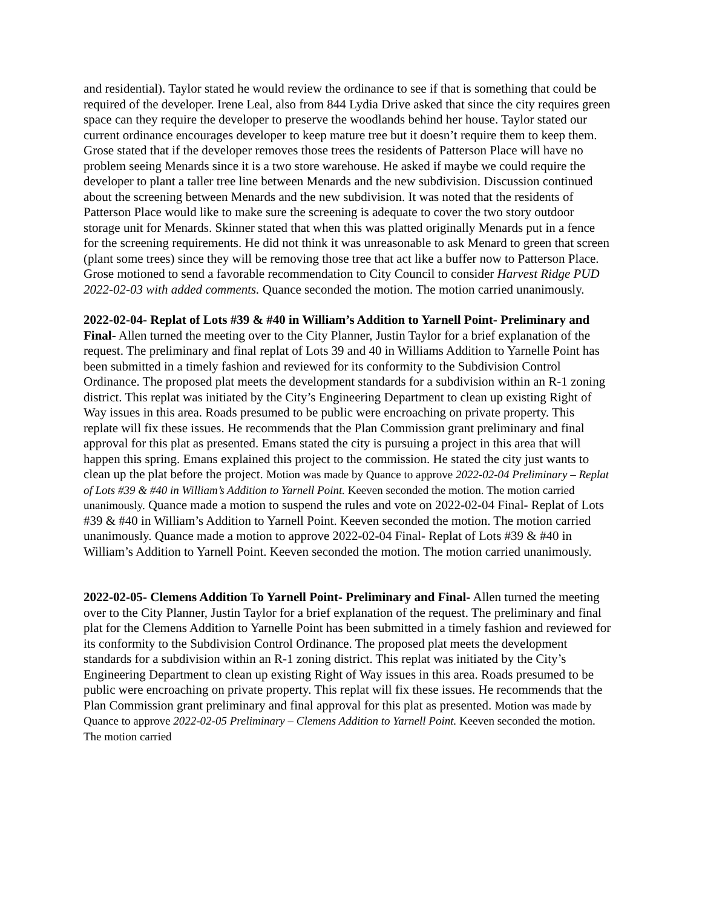and residential). Taylor stated he would review the ordinance to see if that is something that could be required of the developer. Irene Leal, also from 844 Lydia Drive asked that since the city requires green space can they require the developer to preserve the woodlands behind her house. Taylor stated our current ordinance encourages developer to keep mature tree but it doesn’t require them to keep them. Grose stated that if the developer removes those trees the residents of Patterson Place will have no problem seeing Menards since it is a two store warehouse. He asked if maybe we could require the developer to plant a taller tree line between Menards and the new subdivision. Discussion continued about the screening between Menards and the new subdivision. It was noted that the residents of Patterson Place would like to make sure the screening is adequate to cover the two story outdoor storage unit for Menards. Skinner stated that when this was platted originally Menards put in a fence for the screening requirements. He did not think it was unreasonable to ask Menard to green that screen (plant some trees) since they will be removing those tree that act like a buffer now to Patterson Place. Grose motioned to send a favorable recommendation to City Council to consider Harvest Ridge PUD 2022-02-03 with added comments. Quance seconded the motion. The motion carried unanimously.
2022-02-04- Replat of Lots #39 & #40 in William’s Addition to Yarnell Point- Preliminary and Final- Allen turned the meeting over to the City Planner, Justin Taylor for a brief explanation of the request. The preliminary and final replat of Lots 39 and 40 in Williams Addition to Yarnelle Point has been submitted in a timely fashion and reviewed for its conformity to the Subdivision Control Ordinance. The proposed plat meets the development standards for a subdivision within an R-1 zoning district. This replat was initiated by the City’s Engineering Department to clean up existing Right of Way issues in this area. Roads presumed to be public were encroaching on private property. This replate will fix these issues. He recommends that the Plan Commission grant preliminary and final approval for this plat as presented. Emans stated the city is pursuing a project in this area that will happen this spring. Emans explained this project to the commission. He stated the city just wants to clean up the plat before the project. Motion was made by Quance to approve 2022-02-04 Preliminary – Replat of Lots #39 & #40 in William’s Addition to Yarnell Point. Keeven seconded the motion. The motion carried unanimously. Quance made a motion to suspend the rules and vote on 2022-02-04 Final- Replat of Lots #39 & #40 in William’s Addition to Yarnell Point. Keeven seconded the motion. The motion carried unanimously. Quance made a motion to approve 2022-02-04 Final- Replat of Lots #39 & #40 in William’s Addition to Yarnell Point. Keeven seconded the motion. The motion carried unanimously.
2022-02-05- Clemens Addition To Yarnell Point- Preliminary and Final- Allen turned the meeting over to the City Planner, Justin Taylor for a brief explanation of the request. The preliminary and final plat for the Clemens Addition to Yarnelle Point has been submitted in a timely fashion and reviewed for its conformity to the Subdivision Control Ordinance. The proposed plat meets the development standards for a subdivision within an R-1 zoning district. This replat was initiated by the City’s Engineering Department to clean up existing Right of Way issues in this area. Roads presumed to be public were encroaching on private property. This replat will fix these issues. He recommends that the Plan Commission grant preliminary and final approval for this plat as presented. Motion was made by Quance to approve 2022-02-05 Preliminary – Clemens Addition to Yarnell Point. Keeven seconded the motion. The motion carried